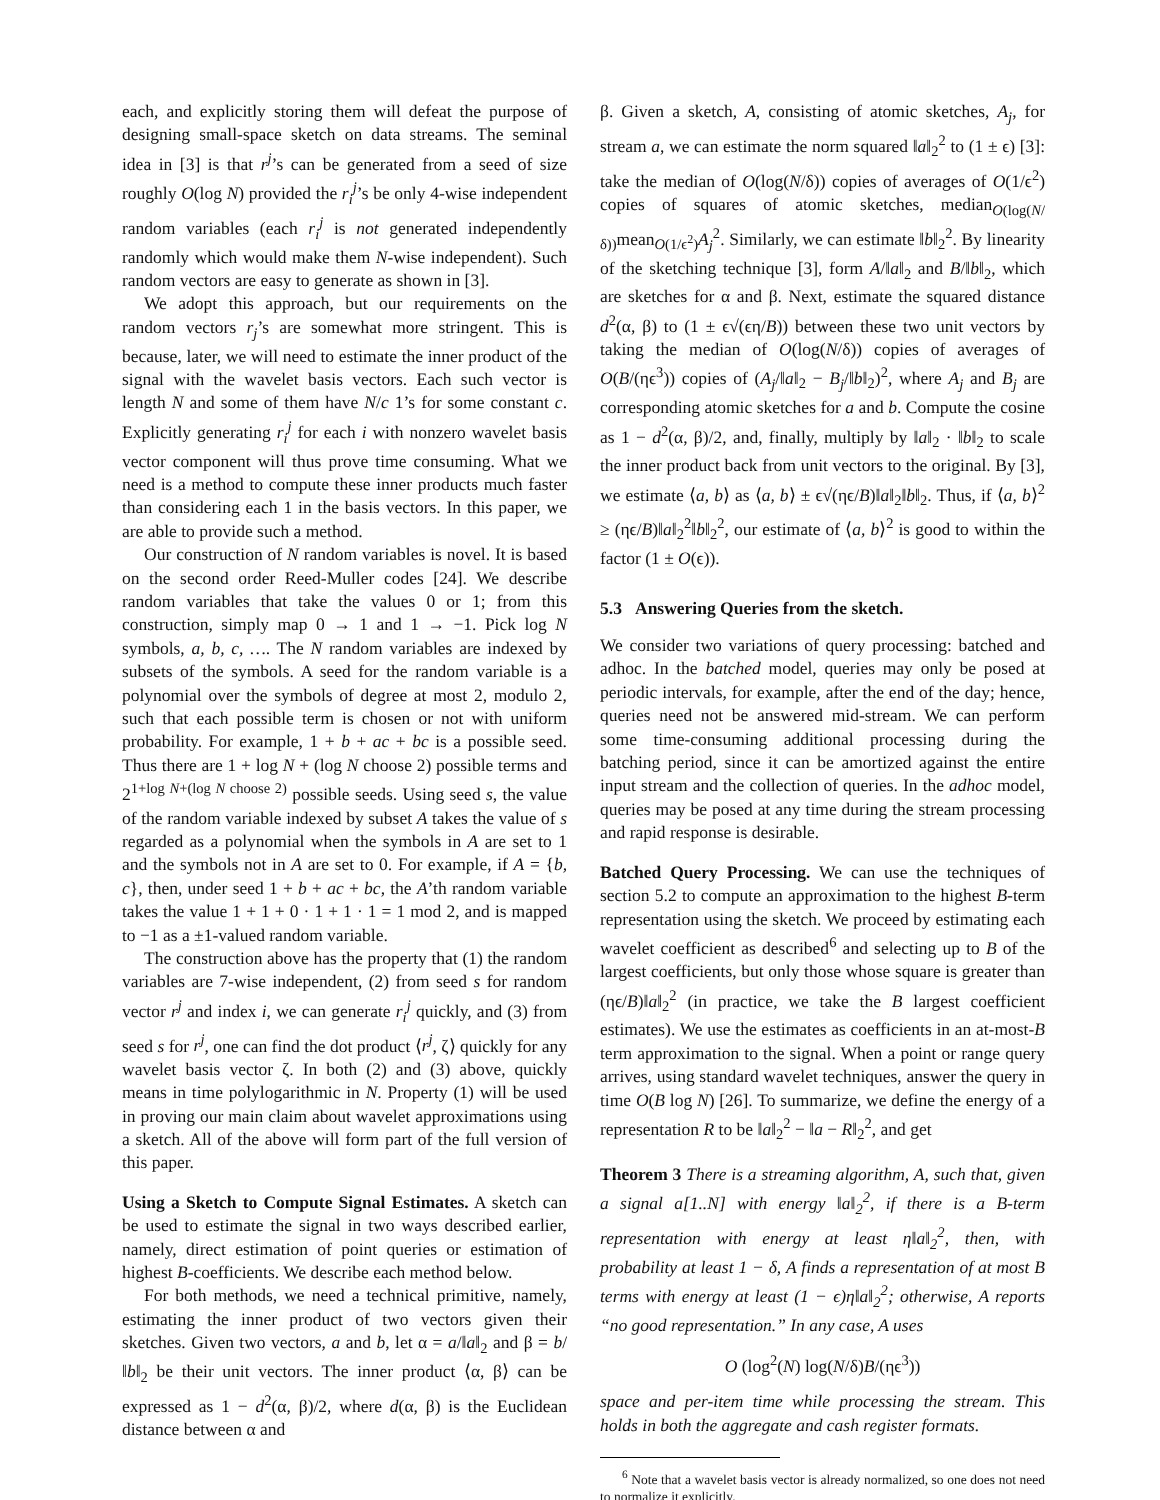each, and explicitly storing them will defeat the purpose of designing small-space sketch on data streams. The seminal idea in [3] is that r<sup>j</sup>’s can be generated from a seed of size roughly O(log N) provided the r<sub>i</sub><sup>j</sup>’s be only 4-wise independent random variables (each r<sub>i</sub><sup>j</sup> is not generated independently randomly which would make them N-wise independent). Such random vectors are easy to generate as shown in [3].
We adopt this approach, but our requirements on the random vectors r<sub>j</sub>’s are somewhat more stringent. This is because, later, we will need to estimate the inner product of the signal with the wavelet basis vectors. Each such vector is length N and some of them have N/c 1’s for some constant c. Explicitly generating r<sub>i</sub><sup>j</sup> for each i with nonzero wavelet basis vector component will thus prove time consuming. What we need is a method to compute these inner products much faster than considering each 1 in the basis vectors. In this paper, we are able to provide such a method.
Our construction of N random variables is novel. It is based on the second order Reed-Muller codes [24]. We describe random variables that take the values 0 or 1; from this construction, simply map 0 → 1 and 1 → −1. Pick log N symbols, a, b, c, …. The N random variables are indexed by subsets of the symbols. A seed for the random variable is a polynomial over the symbols of degree at most 2, modulo 2, such that each possible term is chosen or not with uniform probability. For example, 1 + b + ac + bc is a possible seed. Thus there are 1 + log N + (log N choose 2) possible terms and 2<sup>1+log N+(log N choose 2)</sup> possible seeds. Using seed s, the value of the random variable indexed by subset A takes the value of s regarded as a polynomial when the symbols in A are set to 1 and the symbols not in A are set to 0. For example, if A = {b, c}, then, under seed 1 + b + ac + bc, the A’th random variable takes the value 1 + 1 + 0 · 1 + 1 · 1 = 1 mod 2, and is mapped to −1 as a ±1-valued random variable.
The construction above has the property that (1) the random variables are 7-wise independent, (2) from seed s for random vector r<sup>j</sup> and index i, we can generate r<sub>i</sub><sup>j</sup> quickly, and (3) from seed s for r<sup>j</sup>, one can find the dot product ⟨r<sup>j</sup>, ζ⟩ quickly for any wavelet basis vector ζ. In both (2) and (3) above, quickly means in time polylogarithmic in N. Property (1) will be used in proving our main claim about wavelet approximations using a sketch. All of the above will form part of the full version of this paper.
Using a Sketch to Compute Signal Estimates. A sketch can be used to estimate the signal in two ways described earlier, namely, direct estimation of point queries or estimation of highest B-coefficients. We describe each method below.
For both methods, we need a technical primitive, namely, estimating the inner product of two vectors given their sketches. Given two vectors, a and b, let α = a/‖a‖<sub>2</sub> and β = b/‖b‖<sub>2</sub> be their unit vectors. The inner product ⟨α, β⟩ can be expressed as 1 − d<sup>2</sup>(α, β)/2, where d(α, β) is the Euclidean distance between α and
β. Given a sketch, A, consisting of atomic sketches, A<sub>j</sub>, for stream a, we can estimate the norm squared ‖a‖<sub>2</sub><sup>2</sup> to (1 ± ϵ) [3]: take the median of O(log(N/δ)) copies of averages of O(1/ϵ<sup>2</sup>) copies of squares of atomic sketches, median<sub>O(log(N/δ))</sub>mean<sub>O(1/ϵ<sup>2</sup>)</sub>A<sub>j</sub><sup>2</sup>. Similarly, we can estimate ‖b‖<sub>2</sub><sup>2</sup>. By linearity of the sketching technique [3], form A/‖a‖<sub>2</sub> and B/‖b‖<sub>2</sub>, which are sketches for α and β. Next, estimate the squared distance d<sup>2</sup>(α, β) to (1 ± ϵ√(ϵη/B)) between these two unit vectors by taking the median of O(log(N/δ)) copies of averages of O(B/(ηϵ<sup>3</sup>)) copies of (A<sub>j</sub>/‖a‖<sub>2</sub> − B<sub>j</sub>/‖b‖<sub>2</sub>)<sup>2</sup>, where A<sub>j</sub> and B<sub>j</sub> are corresponding atomic sketches for a and b. Compute the cosine as 1 − d<sup>2</sup>(α, β)/2, and, finally, multiply by ‖a‖<sub>2</sub> · ‖b‖<sub>2</sub> to scale the inner product back from unit vectors to the original. By [3], we estimate ⟨a, b⟩ as ⟨a, b⟩ ± ϵ√(ηϵ/B)‖a‖<sub>2</sub>‖b‖<sub>2</sub>. Thus, if ⟨a, b⟩<sup>2</sup> ≥ (ηϵ/B)‖a‖<sub>2</sub><sup>2</sup>‖b‖<sub>2</sub><sup>2</sup>, our estimate of ⟨a, b⟩<sup>2</sup> is good to within the factor (1 ± O(ϵ)).
5.3 Answering Queries from the sketch.
We consider two variations of query processing: batched and adhoc. In the batched model, queries may only be posed at periodic intervals, for example, after the end of the day; hence, queries need not be answered mid-stream. We can perform some time-consuming additional processing during the batching period, since it can be amortized against the entire input stream and the collection of queries. In the adhoc model, queries may be posed at any time during the stream processing and rapid response is desirable.
Batched Query Processing. We can use the techniques of section 5.2 to compute an approximation to the highest B-term representation using the sketch. We proceed by estimating each wavelet coefficient as described<sup>6</sup> and selecting up to B of the largest coefficients, but only those whose square is greater than (ηϵ/B)‖a‖<sub>2</sub><sup>2</sup> (in practice, we take the B largest coefficient estimates). We use the estimates as coefficients in an at-most-B term approximation to the signal. When a point or range query arrives, using standard wavelet techniques, answer the query in time O(B log N) [26]. To summarize, we define the energy of a representation R to be ‖a‖<sub>2</sub><sup>2</sup> − ‖a − R‖<sub>2</sub><sup>2</sup>, and get
Theorem 3 There is a streaming algorithm, A, such that, given a signal a[1..N] with energy ‖a‖<sub>2</sub><sup>2</sup>, if there is a B-term representation with energy at least η‖a‖<sub>2</sub><sup>2</sup>, then, with probability at least 1 − δ, A finds a representation of at most B terms with energy at least (1 − ϵ)η‖a‖<sub>2</sub><sup>2</sup>; otherwise, A reports “no good representation.” In any case, A uses
O (log<sup>2</sup>(N) log(N/δ)B/(ηϵ<sup>3</sup>))
space and per-item time while processing the stream. This holds in both the aggregate and cash register formats.
<sup>6</sup> Note that a wavelet basis vector is already normalized, so one does not need to normalize it explicitly.